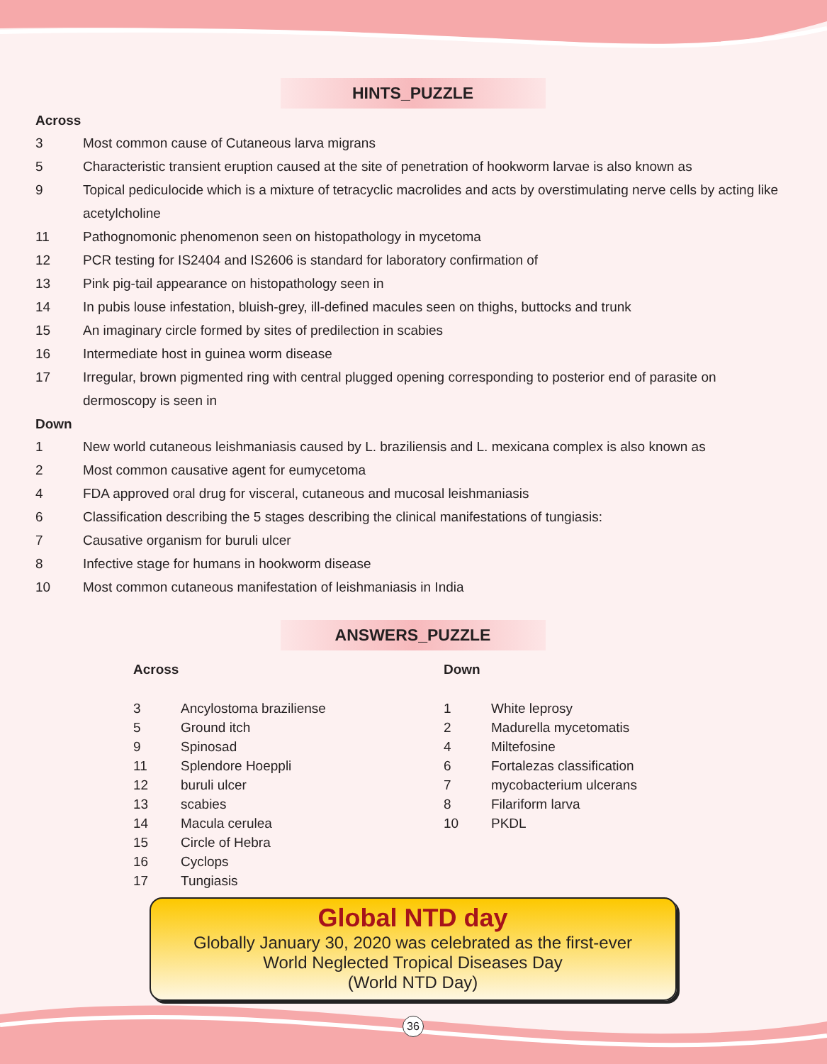HINTS_PUZZLE
Across
3 Most common cause of Cutaneous larva migrans
5 Characteristic transient eruption caused at the site of penetration of hookworm larvae is also known as
9 Topical pediculocide which is a mixture of tetracyclic macrolides and acts by overstimulating nerve cells by acting like acetylcholine
11 Pathognomonic phenomenon seen on histopathology in mycetoma
12 PCR testing for IS2404 and IS2606 is standard for laboratory confirmation of
13 Pink pig-tail appearance on histopathology seen in
14 In pubis louse infestation, bluish-grey, ill-defined macules seen on thighs, buttocks and trunk
15 An imaginary circle formed by sites of predilection in scabies
16 Intermediate host in guinea worm disease
17 Irregular, brown pigmented ring with central plugged opening corresponding to posterior end of parasite on dermoscopy is seen in
Down
1 New world cutaneous leishmaniasis caused by L. braziliensis and L. mexicana complex is also known as
2 Most common causative agent for eumycetoma
4 FDA approved oral drug for visceral, cutaneous and mucosal leishmaniasis
6 Classification describing the 5 stages describing the clinical manifestations of tungiasis:
7 Causative organism for buruli ulcer
8 Infective stage for humans in hookworm disease
10 Most common cutaneous manifestation of leishmaniasis in India
ANSWERS_PUZZLE
Across
3 Ancylostoma braziliense
5 Ground itch
9 Spinosad
11 Splendore Hoeppli
12 buruli ulcer
13 scabies
14 Macula cerulea
15 Circle of Hebra
16 Cyclops
17 Tungiasis
Down
1 White leprosy
2 Madurella mycetomatis
4 Miltefosine
6 Fortalezas classification
7 mycobacterium ulcerans
8 Filariform larva
10 PKDL
Global NTD day
Globally January 30, 2020 was celebrated as the first-ever
World Neglected Tropical Diseases Day
(World NTD Day)
36